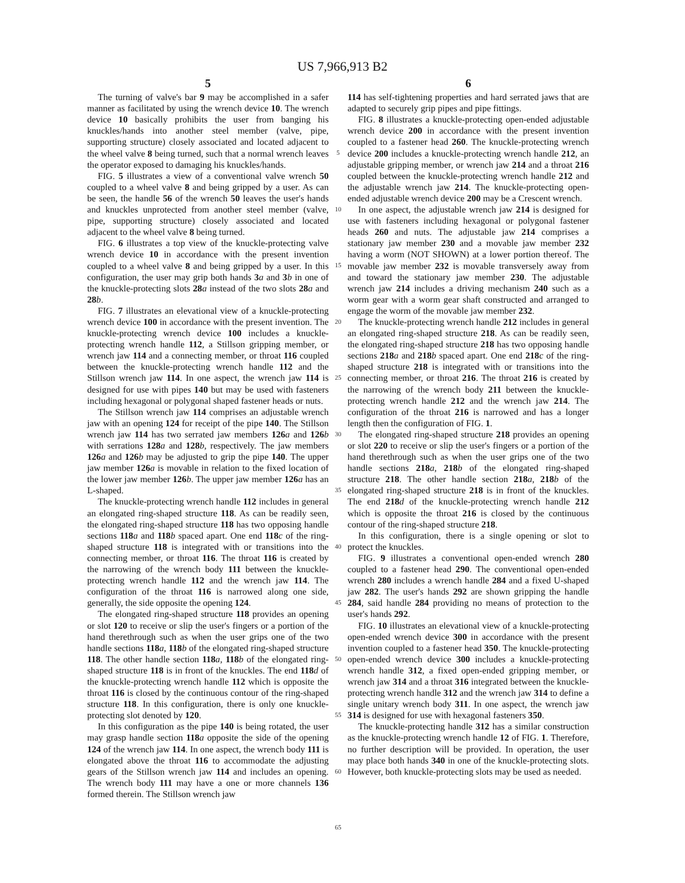US 7,966,913 B2
5
The turning of valve's bar 9 may be accomplished in a safer manner as facilitated by using the wrench device 10. The wrench device 10 basically prohibits the user from banging his knuckles/hands into another steel member (valve, pipe, supporting structure) closely associated and located adjacent to the wheel valve 8 being turned, such that a normal wrench leaves the operator exposed to damaging his knuckles/hands.
FIG. 5 illustrates a view of a conventional valve wrench 50 coupled to a wheel valve 8 and being gripped by a user. As can be seen, the handle 56 of the wrench 50 leaves the user's hands and knuckles unprotected from another steel member (valve, pipe, supporting structure) closely associated and located adjacent to the wheel valve 8 being turned.
FIG. 6 illustrates a top view of the knuckle-protecting valve wrench device 10 in accordance with the present invention coupled to a wheel valve 8 and being gripped by a user. In this configuration, the user may grip both hands 3 a and 3 b in one of the knuckle-protecting slots 28 a instead of the two slots 28 a and 28 b.
FIG. 7 illustrates an elevational view of a knuckle-protecting wrench device 100 in accordance with the present invention. The knuckle-protecting wrench device 100 includes a knuckle-protecting wrench handle 112, a Stillson gripping member, or wrench jaw 114 and a connecting member, or throat 116 coupled between the knuckle-protecting wrench handle 112 and the Stillson wrench jaw 114. In one aspect, the wrench jaw 114 is designed for use with pipes 140 but may be used with fasteners including hexagonal or polygonal shaped fastener heads or nuts.
The Stillson wrench jaw 114 comprises an adjustable wrench jaw with an opening 124 for receipt of the pipe 140. The Stillson wrench jaw 114 has two serrated jaw members 126 a and 126 b with serrations 128 a and 128 b, respectively. The jaw members 126 a and 126 b may be adjusted to grip the pipe 140. The upper jaw member 126 a is movable in relation to the fixed location of the lower jaw member 126 b. The upper jaw member 126 a has an L-shaped.
The knuckle-protecting wrench handle 112 includes in general an elongated ring-shaped structure 118. As can be readily seen, the elongated ring-shaped structure 118 has two opposing handle sections 118 a and 118 b spaced apart. One end 118 c of the ring-shaped structure 118 is integrated with or transitions into the connecting member, or throat 116. The throat 116 is created by the narrowing of the wrench body 111 between the knuckle-protecting wrench handle 112 and the wrench jaw 114. The configuration of the throat 116 is narrowed along one side, generally, the side opposite the opening 124.
The elongated ring-shaped structure 118 provides an opening or slot 120 to receive or slip the user's fingers or a portion of the hand therethrough such as when the user grips one of the two handle sections 118 a, 118 b of the elongated ring-shaped structure 118. The other handle section 118 a, 118 b of the elongated ring-shaped structure 118 is in front of the knuckles. The end 118 d of the knuckle-protecting wrench handle 112 which is opposite the throat 116 is closed by the continuous contour of the ring-shaped structure 118. In this configuration, there is only one knuckle-protecting slot denoted by 120.
In this configuration as the pipe 140 is being rotated, the user may grasp handle section 118 a opposite the side of the opening 124 of the wrench jaw 114. In one aspect, the wrench body 111 is elongated above the throat 116 to accommodate the adjusting gears of the Stillson wrench jaw 114 and includes an opening. The wrench body 111 may have a one or more channels 136 formed therein. The Stillson wrench jaw
5
10
15
20
25
30
35
40
45
50
55
60
65
6
114 has self-tightening properties and hard serrated jaws that are adapted to securely grip pipes and pipe fittings.
FIG. 8 illustrates a knuckle-protecting open-ended adjustable wrench device 200 in accordance with the present invention coupled to a fastener head 260. The knuckle-protecting wrench device 200 includes a knuckle-protecting wrench handle 212, an adjustable gripping member, or wrench jaw 214 and a throat 216 coupled between the knuckle-protecting wrench handle 212 and the adjustable wrench jaw 214. The knuckle-protecting open-ended adjustable wrench device 200 may be a Crescent wrench.
In one aspect, the adjustable wrench jaw 214 is designed for use with fasteners including hexagonal or polygonal fastener heads 260 and nuts. The adjustable jaw 214 comprises a stationary jaw member 230 and a movable jaw member 232 having a worm (NOT SHOWN) at a lower portion thereof. The movable jaw member 232 is movable transversely away from and toward the stationary jaw member 230. The adjustable wrench jaw 214 includes a driving mechanism 240 such as a worm gear with a worm gear shaft constructed and arranged to engage the worm of the movable jaw member 232.
The knuckle-protecting wrench handle 212 includes in general an elongated ring-shaped structure 218. As can be readily seen, the elongated ring-shaped structure 218 has two opposing handle sections 218 a and 218 b spaced apart. One end 218 c of the ring-shaped structure 218 is integrated with or transitions into the connecting member, or throat 216. The throat 216 is created by the narrowing of the wrench body 211 between the knuckle-protecting wrench handle 212 and the wrench jaw 214. The configuration of the throat 216 is narrowed and has a longer length then the configuration of FIG. 1.
The elongated ring-shaped structure 218 provides an opening or slot 220 to receive or slip the user's fingers or a portion of the hand therethrough such as when the user grips one of the two handle sections 218 a, 218 b of the elongated ring-shaped structure 218. The other handle section 218 a, 218 b of the elongated ring-shaped structure 218 is in front of the knuckles. The end 218 d of the knuckle-protecting wrench handle 212 which is opposite the throat 216 is closed by the continuous contour of the ring-shaped structure 218.
In this configuration, there is a single opening or slot to protect the knuckles.
FIG. 9 illustrates a conventional open-ended wrench 280 coupled to a fastener head 290. The conventional open-ended wrench 280 includes a wrench handle 284 and a fixed U-shaped jaw 282. The user's hands 292 are shown gripping the handle 284, said handle 284 providing no means of protection to the user's hands 292.
FIG. 10 illustrates an elevational view of a knuckle-protecting open-ended wrench device 300 in accordance with the present invention coupled to a fastener head 350. The knuckle-protecting open-ended wrench device 300 includes a knuckle-protecting wrench handle 312, a fixed open-ended gripping member, or wrench jaw 314 and a throat 316 integrated between the knuckle-protecting wrench handle 312 and the wrench jaw 314 to define a single unitary wrench body 311. In one aspect, the wrench jaw 314 is designed for use with hexagonal fasteners 350.
The knuckle-protecting handle 312 has a similar construction as the knuckle-protecting wrench handle 12 of FIG. 1. Therefore, no further description will be provided. In operation, the user may place both hands 340 in one of the knuckle-protecting slots. However, both knuckle-protecting slots may be used as needed.